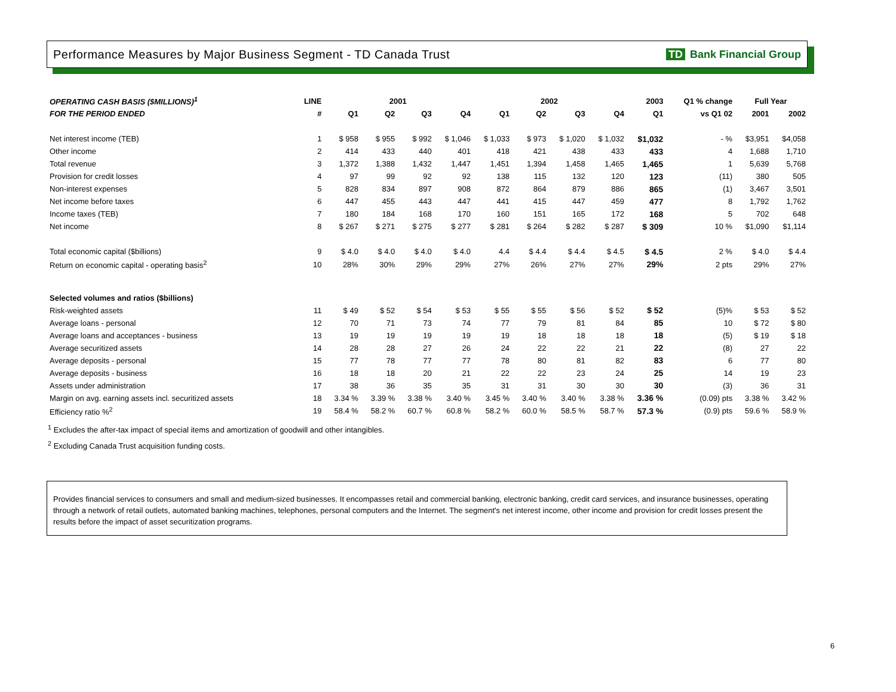Performance Measures by Major Business Segment - TD Canada Trust
TD Bank Financial Group
| OPERATING CASH BASIS ($MILLIONS)<sup>1</sup> | LINE | 2001 | | | | 2002 | | | | 2003 | Q1 % change | Full Year | |
| --- | --- | --- | --- | --- | --- | --- | --- | --- | --- | --- | --- | --- | --- |
| FOR THE PERIOD ENDED | # | Q1 | Q2 | Q3 | Q4 | Q1 | Q2 | Q3 | Q4 | Q1 | vs Q1 02 | 2001 | 2002 |
| Net interest income (TEB) | 1 | $ 958 | $ 955 | $ 992 | $ 1,046 | $ 1,033 | $ 973 | $ 1,020 | $ 1,032 | $1,032 | - % | $3,951 | $4,058 |
| Other income | 2 | 414 | 433 | 440 | 401 | 418 | 421 | 438 | 433 | 433 | 4 | 1,688 | 1,710 |
| Total revenue | 3 | 1,372 | 1,388 | 1,432 | 1,447 | 1,451 | 1,394 | 1,458 | 1,465 | 1,465 | 1 | 5,639 | 5,768 |
| Provision for credit losses | 4 | 97 | 99 | 92 | 92 | 138 | 115 | 132 | 120 | 123 | (11) | 380 | 505 |
| Non-interest expenses | 5 | 828 | 834 | 897 | 908 | 872 | 864 | 879 | 886 | 865 | (1) | 3,467 | 3,501 |
| Net income before taxes | 6 | 447 | 455 | 443 | 447 | 441 | 415 | 447 | 459 | 477 | 8 | 1,792 | 1,762 |
| Income taxes (TEB) | 7 | 180 | 184 | 168 | 170 | 160 | 151 | 165 | 172 | 168 | 5 | 702 | 648 |
| Net income | 8 | $ 267 | $ 271 | $ 275 | $ 277 | $ 281 | $ 264 | $ 282 | $ 287 | $ 309 | 10 % | $1,090 | $1,114 |
| Total economic capital ($billions) | 9 | $ 4.0 | $ 4.0 | $ 4.0 | $ 4.0 | 4.4 | $ 4.4 | $ 4.4 | $ 4.5 | $ 4.5 | 2 % | $ 4.0 | $ 4.4 |
| Return on economic capital - operating basis<sup>2</sup> | 10 | 28% | 30% | 29% | 29% | 27% | 26% | 27% | 27% | 29% | 2 pts | 29% | 27% |
| Selected volumes and ratios ($billions) | | | | | | | | | | | | | |
| Risk-weighted assets | 11 | $ 49 | $ 52 | $ 54 | $ 53 | $ 55 | $ 55 | $ 56 | $ 52 | $ 52 | (5)% | $ 53 | $ 52 |
| Average loans - personal | 12 | 70 | 71 | 73 | 74 | 77 | 79 | 81 | 84 | 85 | 10 | $ 72 | $ 80 |
| Average loans and acceptances - business | 13 | 19 | 19 | 19 | 19 | 19 | 18 | 18 | 18 | 18 | (5) | $ 19 | $ 18 |
| Average securitized assets | 14 | 28 | 28 | 27 | 26 | 24 | 22 | 22 | 21 | 22 | (8) | 27 | 22 |
| Average deposits - personal | 15 | 77 | 78 | 77 | 77 | 78 | 80 | 81 | 82 | 83 | 6 | 77 | 80 |
| Average deposits - business | 16 | 18 | 18 | 20 | 21 | 22 | 22 | 23 | 24 | 25 | 14 | 19 | 23 |
| Assets under administration | 17 | 38 | 36 | 35 | 35 | 31 | 31 | 30 | 30 | 30 | (3) | 36 | 31 |
| Margin on avg. earning assets incl. securitized assets | 18 | 3.34 % | 3.39 % | 3.38 % | 3.40 % | 3.45 % | 3.40 % | 3.40 % | 3.38 % | 3.36 % | (0.09) pts | 3.38 % | 3.42 % |
| Efficiency ratio %<sup>2</sup> | 19 | 58.4 % | 58.2 % | 60.7 % | 60.8 % | 58.2 % | 60.0 % | 58.5 % | 58.7 % | 57.3 % | (0.9) pts | 59.6 % | 58.9 % |
<sup>1</sup> Excludes the after-tax impact of special items and amortization of goodwill and other intangibles.
<sup>2</sup> Excluding Canada Trust acquisition funding costs.
Provides financial services to consumers and small and medium-sized businesses. It encompasses retail and commercial banking, electronic banking, credit card services, and insurance businesses, operating through a network of retail outlets, automated banking machines, telephones, personal computers and the Internet. The segment's net interest income, other income and provision for credit losses present the results before the impact of asset securitization programs.
6